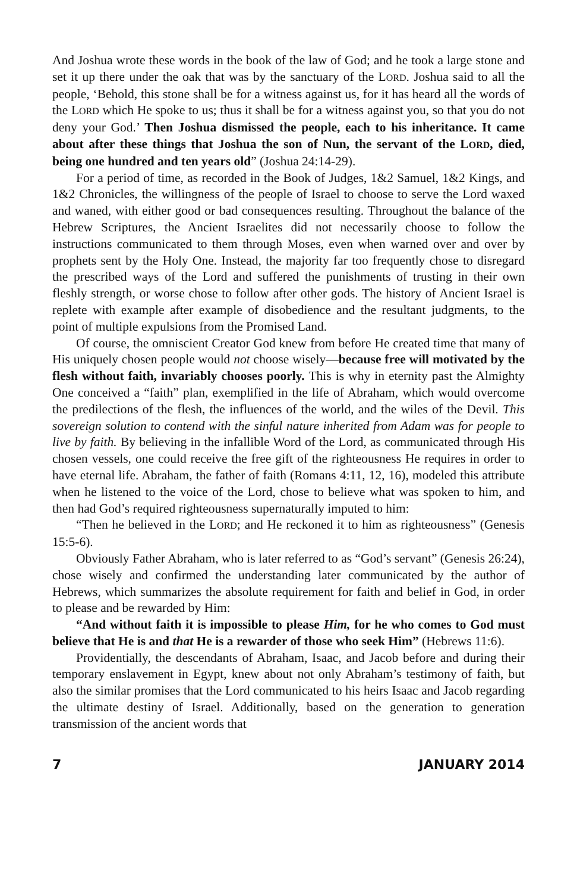And Joshua wrote these words in the book of the law of God; and he took a large stone and set it up there under the oak that was by the sanctuary of the LORD. Joshua said to all the people, ‘Behold, this stone shall be for a witness against us, for it has heard all the words of the LORD which He spoke to us; thus it shall be for a witness against you, so that you do not deny your God.’ Then Joshua dismissed the people, each to his inheritance. It came about after these things that Joshua the son of Nun, the servant of the LORD, died, being one hundred and ten years old” (Joshua 24:14-29).
For a period of time, as recorded in the Book of Judges, 1&2 Samuel, 1&2 Kings, and 1&2 Chronicles, the willingness of the people of Israel to choose to serve the Lord waxed and waned, with either good or bad consequences resulting. Throughout the balance of the Hebrew Scriptures, the Ancient Israelites did not necessarily choose to follow the instructions communicated to them through Moses, even when warned over and over by prophets sent by the Holy One. Instead, the majority far too frequently chose to disregard the prescribed ways of the Lord and suffered the punishments of trusting in their own fleshly strength, or worse chose to follow after other gods. The history of Ancient Israel is replete with example after example of disobedience and the resultant judgments, to the point of multiple expulsions from the Promised Land.
Of course, the omniscient Creator God knew from before He created time that many of His uniquely chosen people would not choose wisely—because free will motivated by the flesh without faith, invariably chooses poorly. This is why in eternity past the Almighty One conceived a “faith” plan, exemplified in the life of Abraham, which would overcome the predilections of the flesh, the influences of the world, and the wiles of the Devil. This sovereign solution to contend with the sinful nature inherited from Adam was for people to live by faith. By believing in the infallible Word of the Lord, as communicated through His chosen vessels, one could receive the free gift of the righteousness He requires in order to have eternal life. Abraham, the father of faith (Romans 4:11, 12, 16), modeled this attribute when he listened to the voice of the Lord, chose to believe what was spoken to him, and then had God’s required righteousness supernaturally imputed to him:
“Then he believed in the LORD; and He reckoned it to him as righteousness” (Genesis 15:5-6).
Obviously Father Abraham, who is later referred to as “God’s servant” (Genesis 26:24), chose wisely and confirmed the understanding later communicated by the author of Hebrews, which summarizes the absolute requirement for faith and belief in God, in order to please and be rewarded by Him:
“And without faith it is impossible to please Him, for he who comes to God must believe that He is and that He is a rewarder of those who seek Him” (Hebrews 11:6).
Providentially, the descendants of Abraham, Isaac, and Jacob before and during their temporary enslavement in Egypt, knew about not only Abraham’s testimony of faith, but also the similar promises that the Lord communicated to his heirs Isaac and Jacob regarding the ultimate destiny of Israel. Additionally, based on the generation to generation transmission of the ancient words that
7 JANUARY 2014